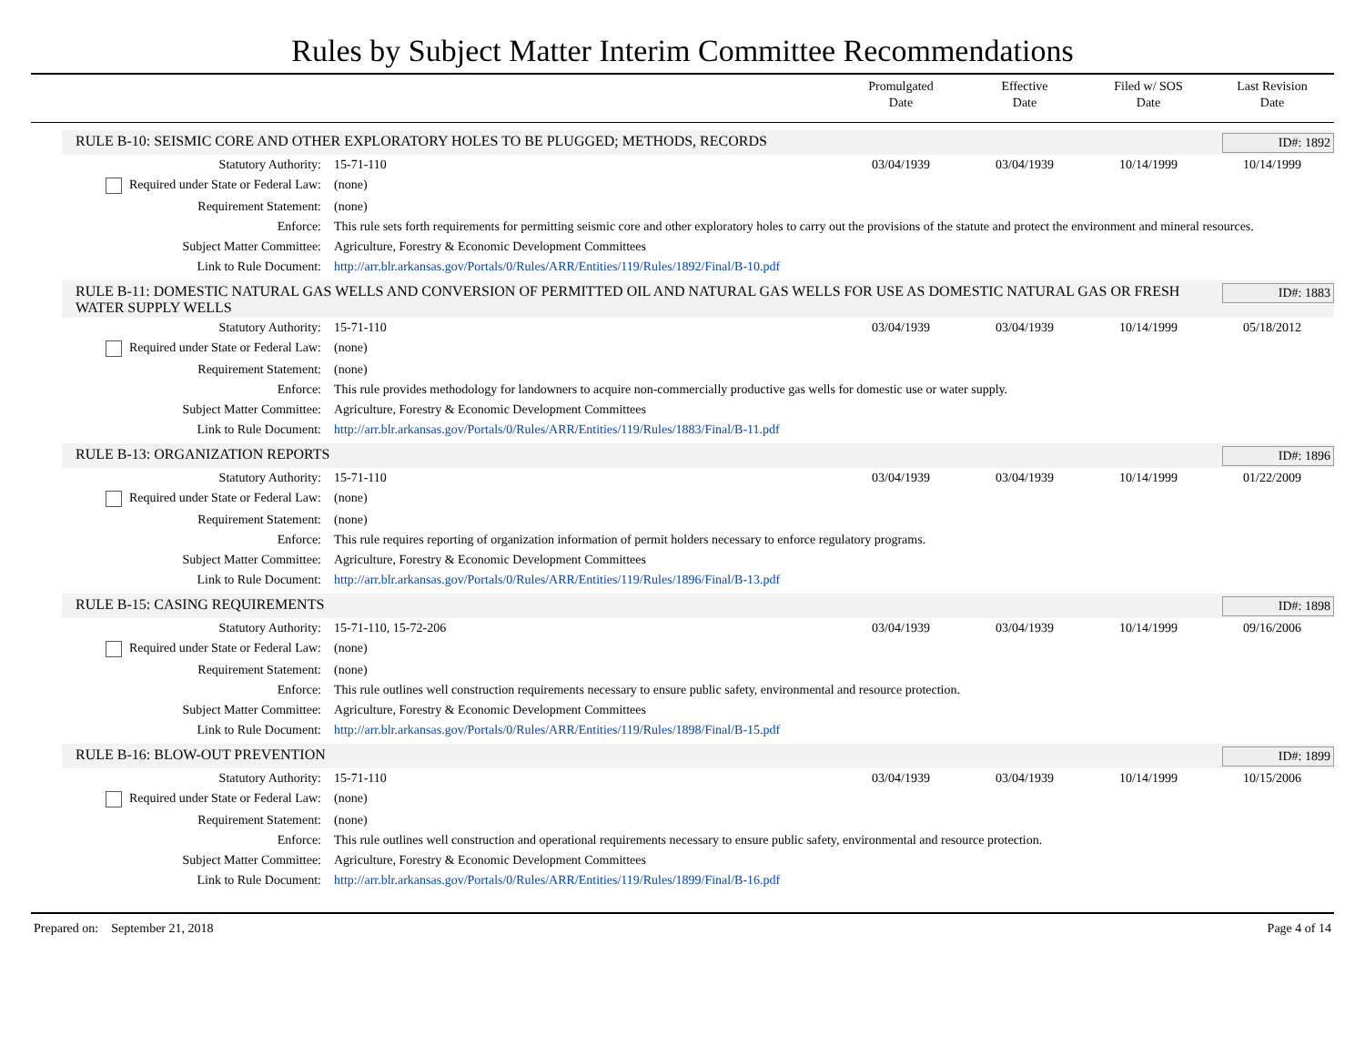Rules by Subject Matter Interim Committee Recommendations
Promulgated
Date
Effective
Date
Filed w/ SOS
Date
Last Revision
Date
RULE B-10: SEISMIC CORE AND OTHER EXPLORATORY HOLES TO BE PLUGGED; METHODS, RECORDS ID#: 1892
| Statutory Authority: | 15-71-110 | 03/04/1939 | 03/04/1939 | 10/14/1999 | 10/14/1999 |
| Required under State or Federal Law: | (none) | | | | |
| Requirement Statement: | (none) | | | | |
| Enforce: | This rule sets forth requirements for permitting seismic core and other exploratory holes to carry out the provisions of the statute and protect the environment and mineral resources. | | | | |
| Subject Matter Committee: | Agriculture, Forestry & Economic Development Committees | | | | |
| Link to Rule Document: | http://arr.blr.arkansas.gov/Portals/0/Rules/ARR/Entities/119/Rules/1892/Final/B-10.pdf | | | | |
RULE B-11: DOMESTIC NATURAL GAS WELLS AND CONVERSION OF PERMITTED OIL AND NATURAL GAS WELLS FOR USE AS DOMESTIC NATURAL GAS OR FRESH WATER SUPPLY WELLS ID#: 1883
| Statutory Authority: | 15-71-110 | 03/04/1939 | 03/04/1939 | 10/14/1999 | 05/18/2012 |
| Required under State or Federal Law: | (none) | | | | |
| Requirement Statement: | (none) | | | | |
| Enforce: | This rule provides methodology for landowners to acquire non-commercially productive gas wells for domestic use or water supply. | | | | |
| Subject Matter Committee: | Agriculture, Forestry & Economic Development Committees | | | | |
| Link to Rule Document: | http://arr.blr.arkansas.gov/Portals/0/Rules/ARR/Entities/119/Rules/1883/Final/B-11.pdf | | | | |
RULE B-13: ORGANIZATION REPORTS ID#: 1896
| Statutory Authority: | 15-71-110 | 03/04/1939 | 03/04/1939 | 10/14/1999 | 01/22/2009 |
| Required under State or Federal Law: | (none) | | | | |
| Requirement Statement: | (none) | | | | |
| Enforce: | This rule requires reporting of organization information of permit holders necessary to enforce regulatory programs. | | | | |
| Subject Matter Committee: | Agriculture, Forestry & Economic Development Committees | | | | |
| Link to Rule Document: | http://arr.blr.arkansas.gov/Portals/0/Rules/ARR/Entities/119/Rules/1896/Final/B-13.pdf | | | | |
RULE B-15: CASING REQUIREMENTS ID#: 1898
| Statutory Authority: | 15-71-110, 15-72-206 | 03/04/1939 | 03/04/1939 | 10/14/1999 | 09/16/2006 |
| Required under State or Federal Law: | (none) | | | | |
| Requirement Statement: | (none) | | | | |
| Enforce: | This rule outlines well construction requirements necessary to ensure public safety, environmental and resource protection. | | | | |
| Subject Matter Committee: | Agriculture, Forestry & Economic Development Committees | | | | |
| Link to Rule Document: | http://arr.blr.arkansas.gov/Portals/0/Rules/ARR/Entities/119/Rules/1898/Final/B-15.pdf | | | | |
RULE B-16: BLOW-OUT PREVENTION ID#: 1899
| Statutory Authority: | 15-71-110 | 03/04/1939 | 03/04/1939 | 10/14/1999 | 10/15/2006 |
| Required under State or Federal Law: | (none) | | | | |
| Requirement Statement: | (none) | | | | |
| Enforce: | This rule outlines well construction and operational requirements necessary to ensure public safety, environmental and resource protection. | | | | |
| Subject Matter Committee: | Agriculture, Forestry & Economic Development Committees | | | | |
| Link to Rule Document: | http://arr.blr.arkansas.gov/Portals/0/Rules/ARR/Entities/119/Rules/1899/Final/B-16.pdf | | | | |
Prepared on: September 21, 2018 Page 4 of 14